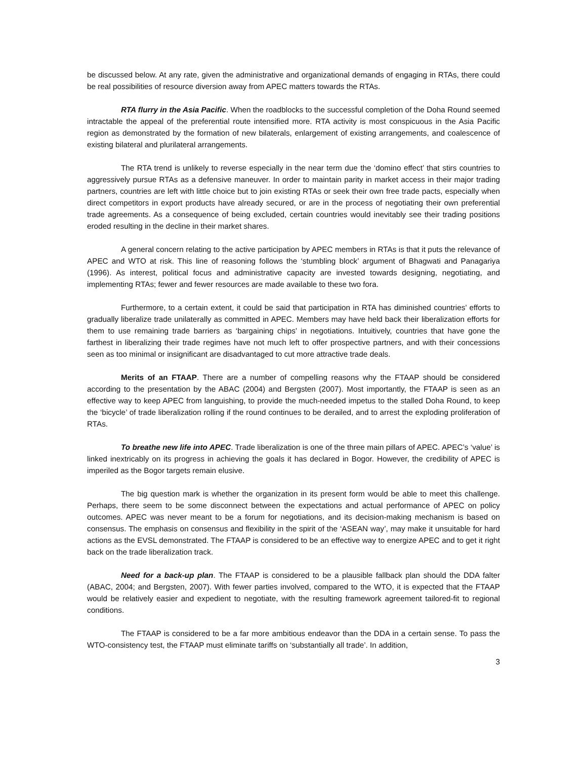be discussed below. At any rate, given the administrative and organizational demands of engaging in RTAs, there could be real possibilities of resource diversion away from APEC matters towards the RTAs.
RTA flurry in the Asia Pacific. When the roadblocks to the successful completion of the Doha Round seemed intractable the appeal of the preferential route intensified more. RTA activity is most conspicuous in the Asia Pacific region as demonstrated by the formation of new bilaterals, enlargement of existing arrangements, and coalescence of existing bilateral and plurilateral arrangements.
The RTA trend is unlikely to reverse especially in the near term due the ‘domino effect’ that stirs countries to aggressively pursue RTAs as a defensive maneuver. In order to maintain parity in market access in their major trading partners, countries are left with little choice but to join existing RTAs or seek their own free trade pacts, especially when direct competitors in export products have already secured, or are in the process of negotiating their own preferential trade agreements. As a consequence of being excluded, certain countries would inevitably see their trading positions eroded resulting in the decline in their market shares.
A general concern relating to the active participation by APEC members in RTAs is that it puts the relevance of APEC and WTO at risk. This line of reasoning follows the ‘stumbling block’ argument of Bhagwati and Panagariya (1996). As interest, political focus and administrative capacity are invested towards designing, negotiating, and implementing RTAs; fewer and fewer resources are made available to these two fora.
Furthermore, to a certain extent, it could be said that participation in RTA has diminished countries’ efforts to gradually liberalize trade unilaterally as committed in APEC. Members may have held back their liberalization efforts for them to use remaining trade barriers as ‘bargaining chips’ in negotiations. Intuitively, countries that have gone the farthest in liberalizing their trade regimes have not much left to offer prospective partners, and with their concessions seen as too minimal or insignificant are disadvantaged to cut more attractive trade deals.
Merits of an FTAAP. There are a number of compelling reasons why the FTAAP should be considered according to the presentation by the ABAC (2004) and Bergsten (2007). Most importantly, the FTAAP is seen as an effective way to keep APEC from languishing, to provide the much-needed impetus to the stalled Doha Round, to keep the ‘bicycle’ of trade liberalization rolling if the round continues to be derailed, and to arrest the exploding proliferation of RTAs.
To breathe new life into APEC. Trade liberalization is one of the three main pillars of APEC. APEC’s ‘value’ is linked inextricably on its progress in achieving the goals it has declared in Bogor. However, the credibility of APEC is imperiled as the Bogor targets remain elusive.
The big question mark is whether the organization in its present form would be able to meet this challenge. Perhaps, there seem to be some disconnect between the expectations and actual performance of APEC on policy outcomes. APEC was never meant to be a forum for negotiations, and its decision-making mechanism is based on consensus. The emphasis on consensus and flexibility in the spirit of the ‘ASEAN way’, may make it unsuitable for hard actions as the EVSL demonstrated. The FTAAP is considered to be an effective way to energize APEC and to get it right back on the trade liberalization track.
Need for a back-up plan. The FTAAP is considered to be a plausible fallback plan should the DDA falter (ABAC, 2004; and Bergsten, 2007). With fewer parties involved, compared to the WTO, it is expected that the FTAAP would be relatively easier and expedient to negotiate, with the resulting framework agreement tailored-fit to regional conditions.
The FTAAP is considered to be a far more ambitious endeavor than the DDA in a certain sense. To pass the WTO-consistency test, the FTAAP must eliminate tariffs on ‘substantially all trade’. In addition,
3